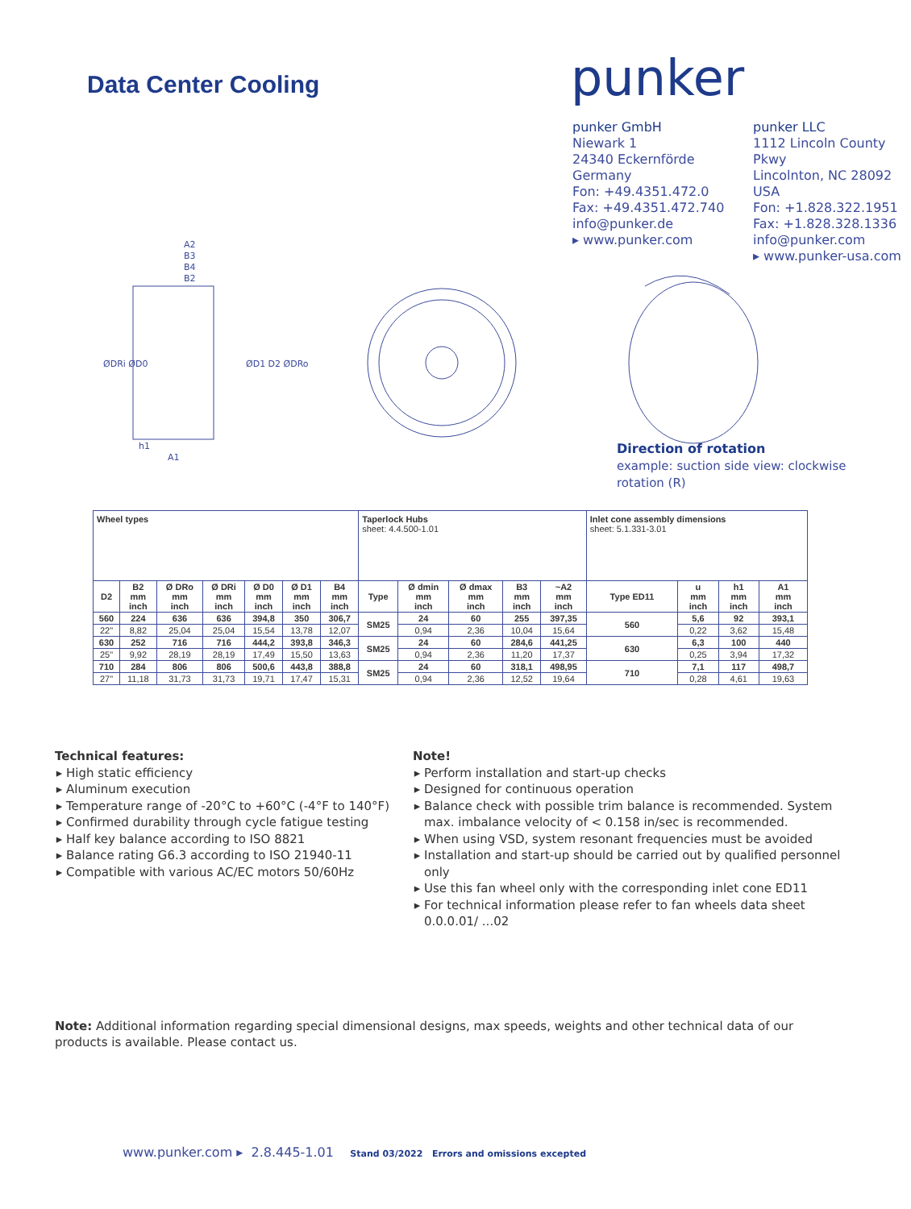Data Center Cooling punker
punker GmbH
Niewark 1
24340 Eckernförde
Germany
Fon: +49.4351.472.0
Fax: +49.4351.472.740
info@punker.de
▸ www.punker.com
punker LLC
1112 Lincoln County Pkwy
Lincolnton, NC 28092
USA
Fon: +1.828.322.1951
Fax: +1.828.328.1336
info@punker.com
▸ www.punker-usa.com
A2
B3
B4
B2
ØDRi ØD0
ØD1 D2 ØDRo
h1
A1
Direction of rotation
example: suction side view: clockwise
rotation (R)
| Wheel types | | | | | | | Taperlock Hubs sheet: 4.4.500-1.01 | | | | | Inlet cone assembly dimensions sheet: 5.1.331-3.01 | | | |
| D2 | B2 mm inch | Ø DRo mm inch | Ø DRi mm inch | Ø D0 mm inch | Ø D1 mm inch | B4 mm inch | Type | Ø dmin mm inch | Ø dmax mm inch | B3 mm inch | ~A2 mm inch | Type ED11 | u mm inch | h1 mm inch | A1 mm inch |
| 560 | 224 | 636 | 636 | 394,8 | 350 | 306,7 | SM25 | 24 | 60 | 255 | 397,35 | 560 | 5,6 | 92 | 393,1 |
| 22" | 8,82 | 25,04 | 25,04 | 15,54 | 13,78 | 12,07 | | 0,94 | 2,36 | 10,04 | 15,64 | | 0,22 | 3,62 | 15,48 |
| 630 | 252 | 716 | 716 | 444,2 | 393,8 | 346,3 | SM25 | 24 | 60 | 284,6 | 441,25 | 630 | 6,3 | 100 | 440 |
| 25" | 9,92 | 28,19 | 28,19 | 17,49 | 15,50 | 13,63 | | 0,94 | 2,36 | 11,20 | 17,37 | | 0,25 | 3,94 | 17,32 |
| 710 | 284 | 806 | 806 | 500,6 | 443,8 | 388,8 | SM25 | 24 | 60 | 318,1 | 498,95 | 710 | 7,1 | 117 | 498,7 |
| 27" | 11,18 | 31,73 | 31,73 | 19,71 | 17,47 | 15,31 | | 0,94 | 2,36 | 12,52 | 19,64 | | 0,28 | 4,61 | 19,63 |
Technical features:
High static efficiency
Aluminum execution
Temperature range of -20°C to +60°C (-4°F to 140°F)
Confirmed durability through cycle fatigue testing
Half key balance according to ISO 8821
Balance rating G6.3 according to ISO 21940-11
Compatible with various AC/EC motors 50/60Hz
Note!
Perform installation and start-up checks
Designed for continuous operation
Balance check with possible trim balance is recommended. System max. imbalance velocity of < 0.158 in/sec is recommended.
When using VSD, system resonant frequencies must be avoided
Installation and start-up should be carried out by qualified personnel only
Use this fan wheel only with the corresponding inlet cone ED11
For technical information please refer to fan wheels data sheet 0.0.0.01/ ...02
Note: Additional information regarding special dimensional designs, max speeds, weights and other technical data of our products is available. Please contact us.
www.punker.com ▸ 2.8.445-1.01 Stand 03/2022 Errors and omissions excepted